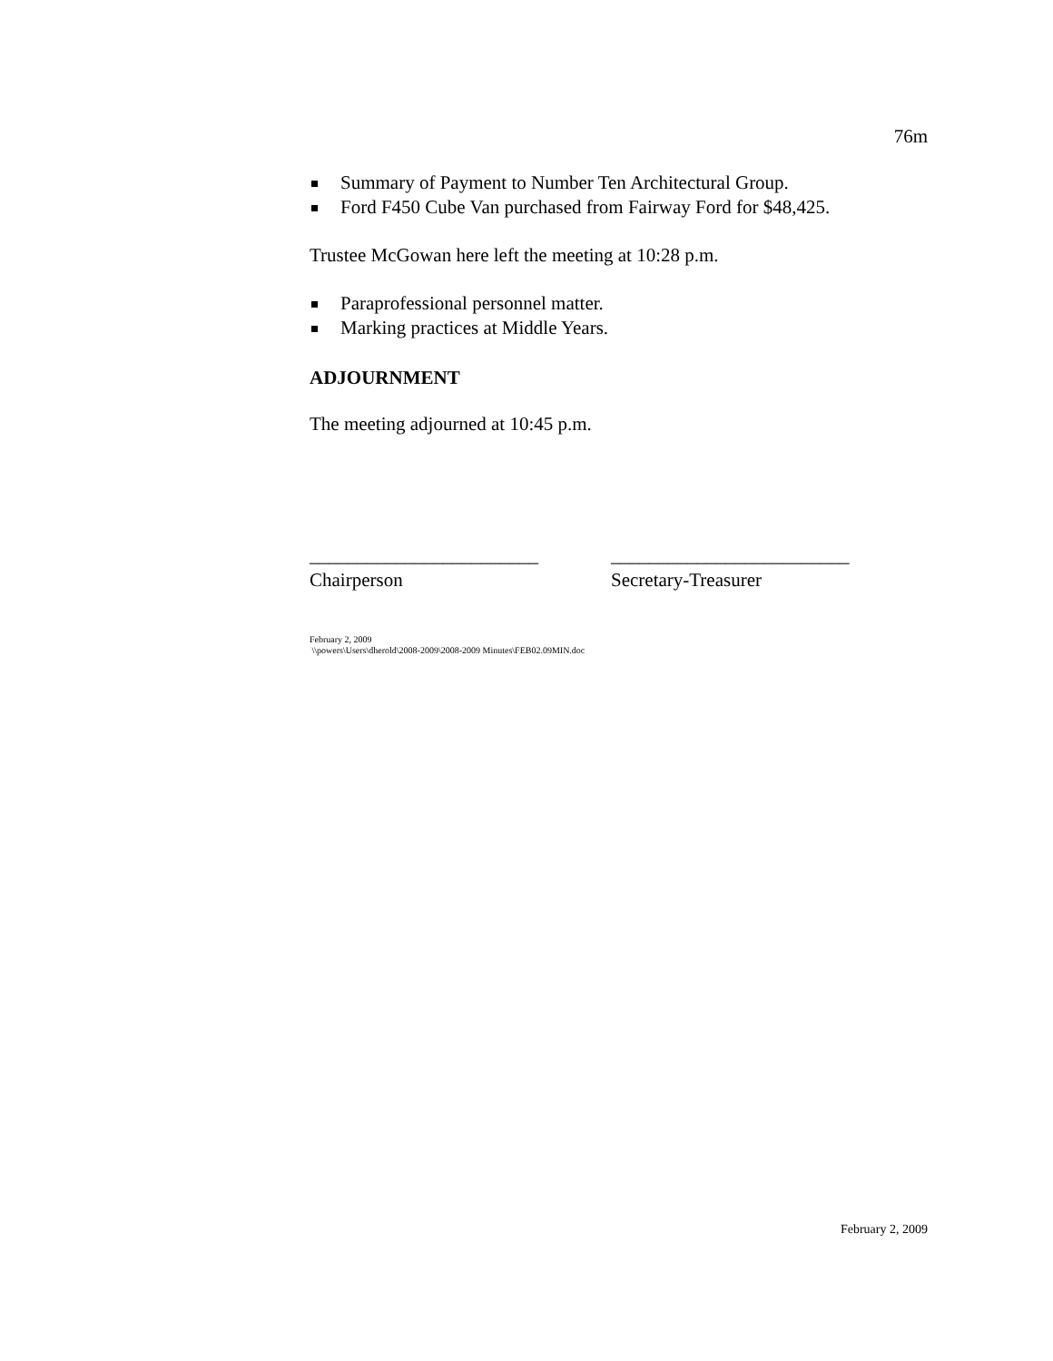76m
Summary of Payment to Number Ten Architectural Group.
Ford F450 Cube Van purchased from Fairway Ford for $48,425.
Trustee McGowan here left the meeting at 10:28 p.m.
Paraprofessional personnel matter.
Marking practices at Middle Years.
ADJOURNMENT
The meeting adjourned at 10:45 p.m.
________________________
Chairperson
_________________________
Secretary-Treasurer
February 2, 2009
\\powers\Users\dherold\2008-2009\2008-2009 Minutes\FEB02.09MIN.doc
February 2, 2009